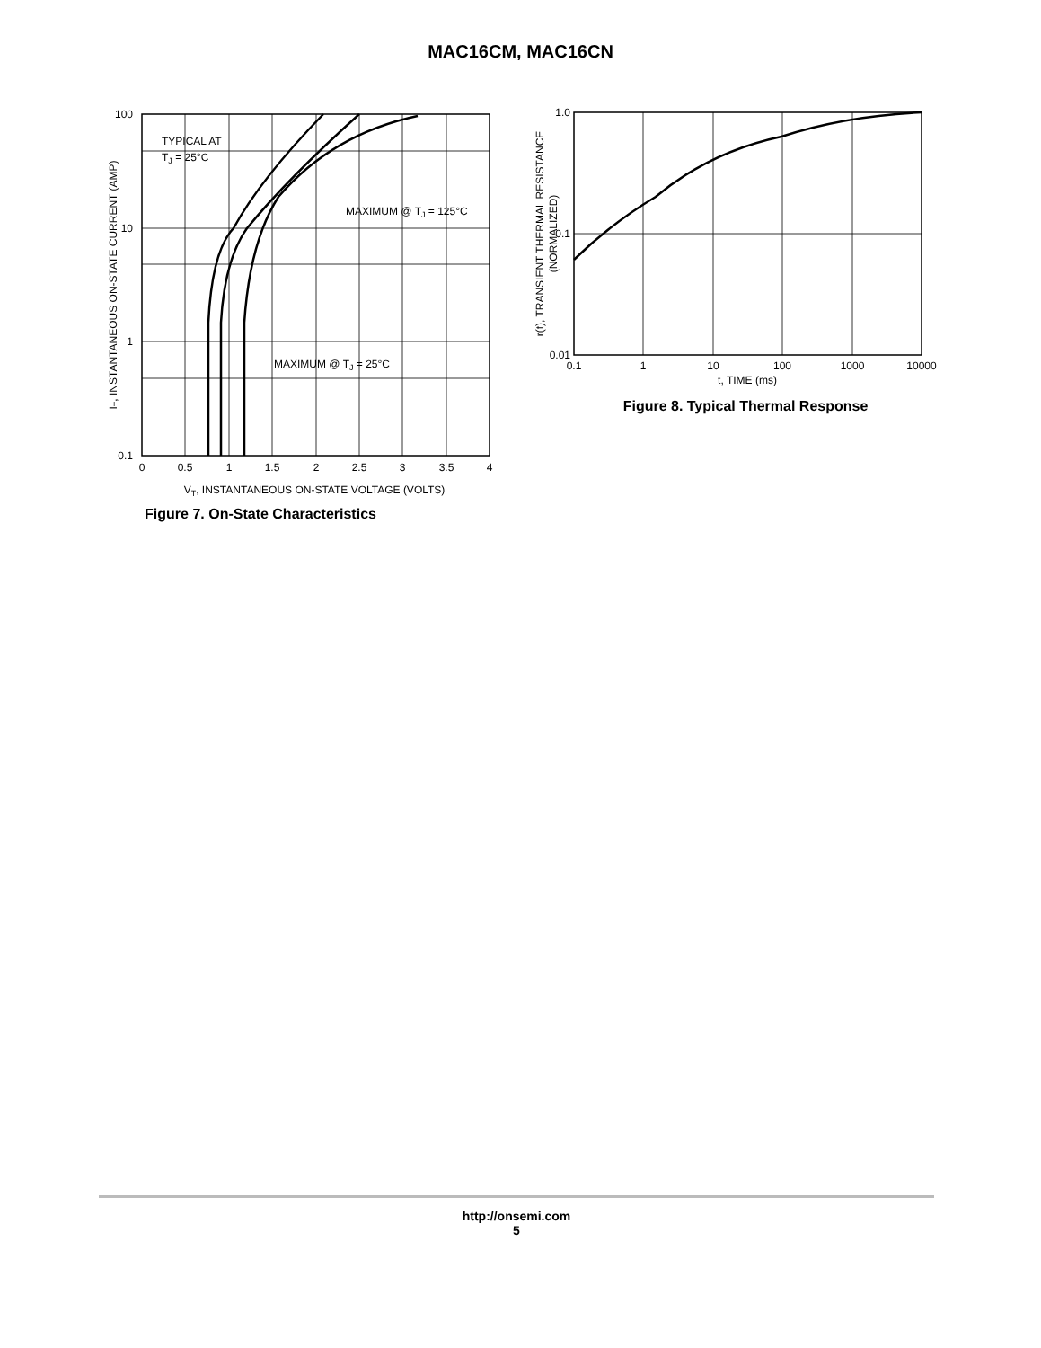MAC16CM, MAC16CN
100
10
1
0.1
0
0.5
1
1.5
2
2.5
3
3.5
4
TYPICAL AT
TJ = 25°C
MAXIMUM @ TJ = 125°C
MAXIMUM @ TJ = 25°C
VT, INSTANTANEOUS ON-STATE VOLTAGE (VOLTS)
IT, INSTANTANEOUS ON-STATE CURRENT (AMP)
Figure 7. On-State Characteristics
1.0
0.1
0.01
0.1
1
10
100
1000
10000
t, TIME (ms)
r(t), TRANSIENT THERMAL RESISTANCE
(NORMALIZED)
Figure 8. Typical Thermal Response
http://onsemi.com
5